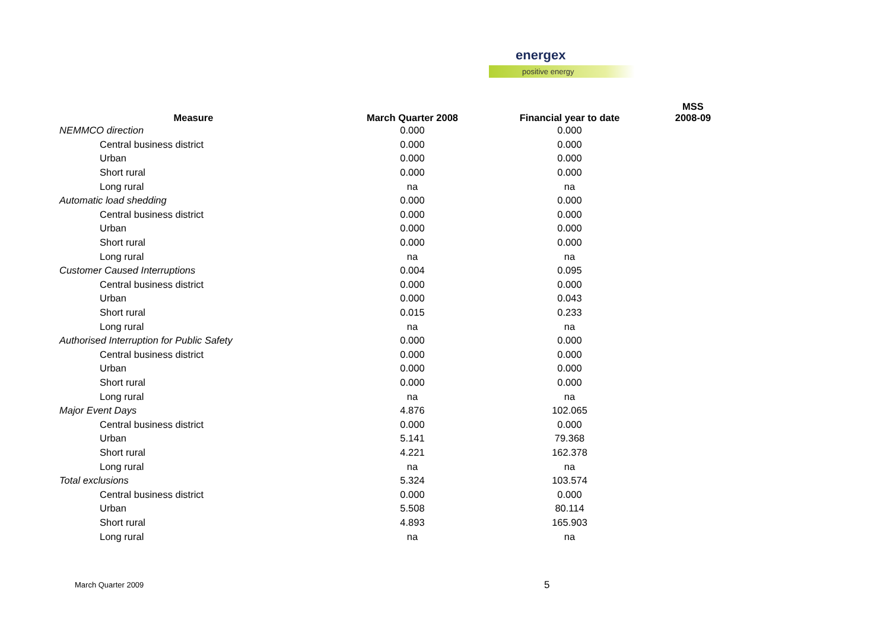energex
positive energy
| Measure | March Quarter 2008 | Financial year to date | MSS 2008-09 |
| --- | --- | --- | --- |
| NEMMCO direction | 0.000 | 0.000 | |
| Central business district | 0.000 | 0.000 | |
| Urban | 0.000 | 0.000 | |
| Short rural | 0.000 | 0.000 | |
| Long rural | na | na | |
| Automatic load shedding | 0.000 | 0.000 | |
| Central business district | 0.000 | 0.000 | |
| Urban | 0.000 | 0.000 | |
| Short rural | 0.000 | 0.000 | |
| Long rural | na | na | |
| Customer Caused Interruptions | 0.004 | 0.095 | |
| Central business district | 0.000 | 0.000 | |
| Urban | 0.000 | 0.043 | |
| Short rural | 0.015 | 0.233 | |
| Long rural | na | na | |
| Authorised Interruption for Public Safety | 0.000 | 0.000 | |
| Central business district | 0.000 | 0.000 | |
| Urban | 0.000 | 0.000 | |
| Short rural | 0.000 | 0.000 | |
| Long rural | na | na | |
| Major Event Days | 4.876 | 102.065 | |
| Central business district | 0.000 | 0.000 | |
| Urban | 5.141 | 79.368 | |
| Short rural | 4.221 | 162.378 | |
| Long rural | na | na | |
| Total exclusions | 5.324 | 103.574 | |
| Central business district | 0.000 | 0.000 | |
| Urban | 5.508 | 80.114 | |
| Short rural | 4.893 | 165.903 | |
| Long rural | na | na | |
March Quarter 2009 5